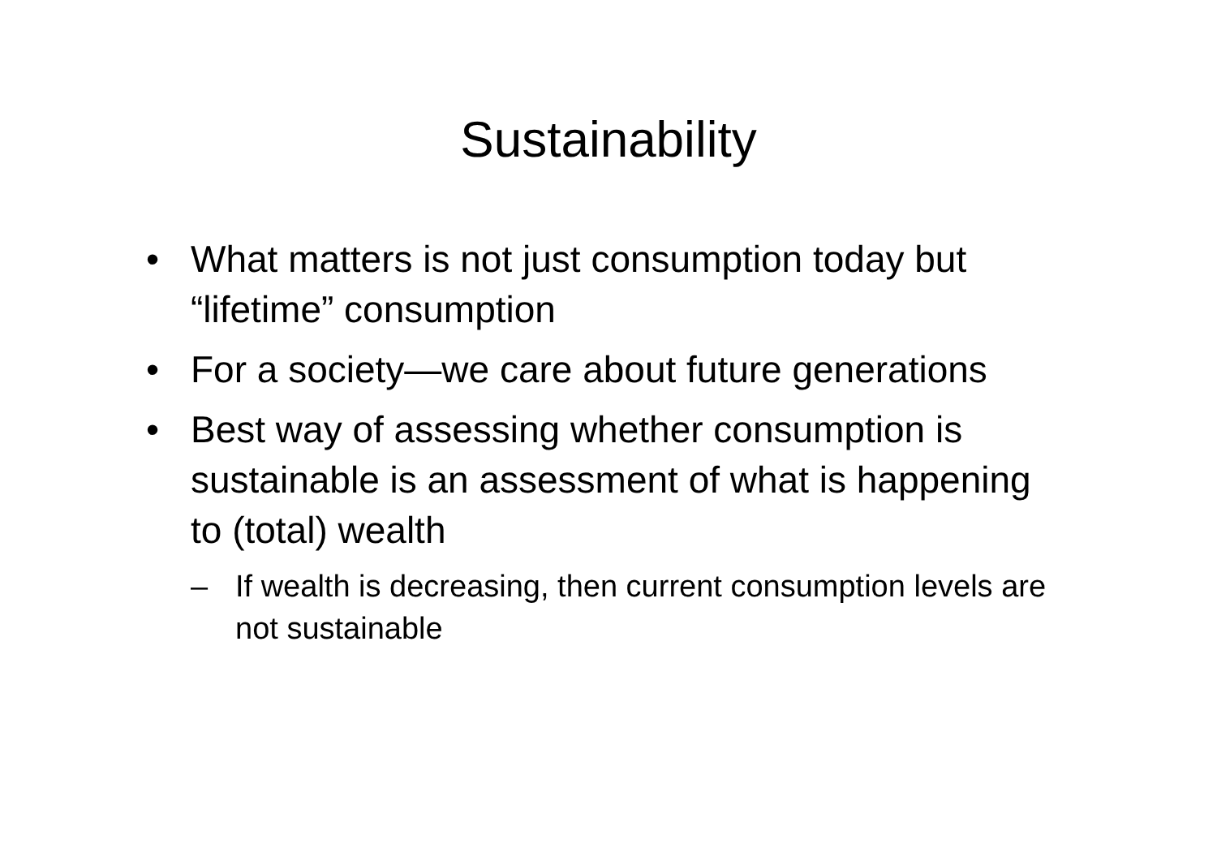Sustainability
• What matters is not just consumption today but “lifetime” consumption
• For a society—we care about future generations
• Best way of assessing whether consumption is sustainable is an assessment of what is happening to (total) wealth
– If wealth is decreasing, then current consumption levels are not sustainable